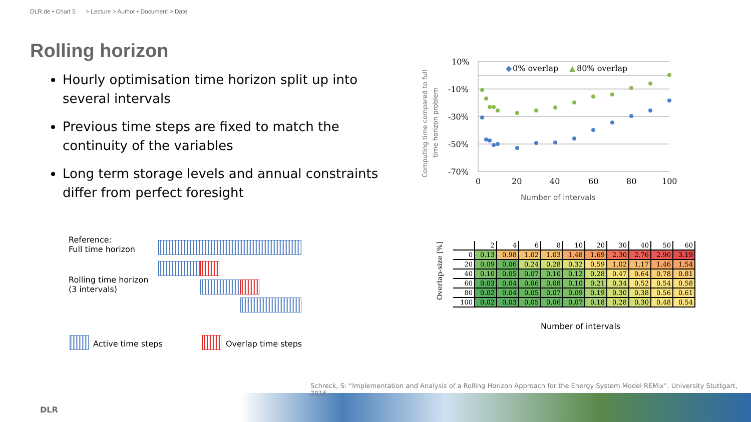DLR.de • Chart 5 > Lecture > Author • Document > Date
Rolling horizon
Hourly optimisation time horizon split up into several intervals
Previous time steps are fixed to match the continuity of the variables
Long term storage levels and annual constraints differ from perfect foresight
Computing time compared to full
time horizon problem
10%
-10%
-30%
-50%
-70%
0
20
40
60
80
100
Number of intervals
◆
0% overlap
▲
80% overlap
Reference:
Full time horizon
Rolling time horizon
(3 intervals)
Active time steps Overlap time steps
Overlap-size [%]
| | 2 | 4 | 6 | 8 | 10 | 20 | 30 | 40 | 50 | 60 |
| --- | --- | --- | --- | --- | --- | --- | --- | --- | --- | --- |
| 0 | 0.13 | 0.98 | 1.02 | 1.03 | 1.48 | 1.69 | 2.30 | 2.76 | 2.90 | 3.19 |
| 20 | 0.09 | 0.06 | 0.24 | 0.28 | 0.32 | 0.59 | 1.02 | 1.17 | 1.46 | 1.54 |
| 40 | 0.10 | 0.05 | 0.07 | 0.10 | 0.12 | 0.28 | 0.47 | 0.64 | 0.78 | 0.81 |
| 60 | 0.03 | 0.04 | 0.06 | 0.08 | 0.10 | 0.21 | 0.34 | 0.52 | 0.54 | 0.58 |
| 80 | 0.02 | 0.04 | 0.05 | 0.07 | 0.09 | 0.19 | 0.30 | 0.38 | 0.56 | 0.61 |
| 100 | 0.02 | 0.03 | 0.05 | 0.06 | 0.07 | 0.18 | 0.28 | 0.30 | 0.48 | 0.54 |
Number of intervals
Schreck, S: “Implementation and Analysis of a Rolling Horizon Approach for the Energy System Model REMix”, University Stuttgart, 2016
DLR